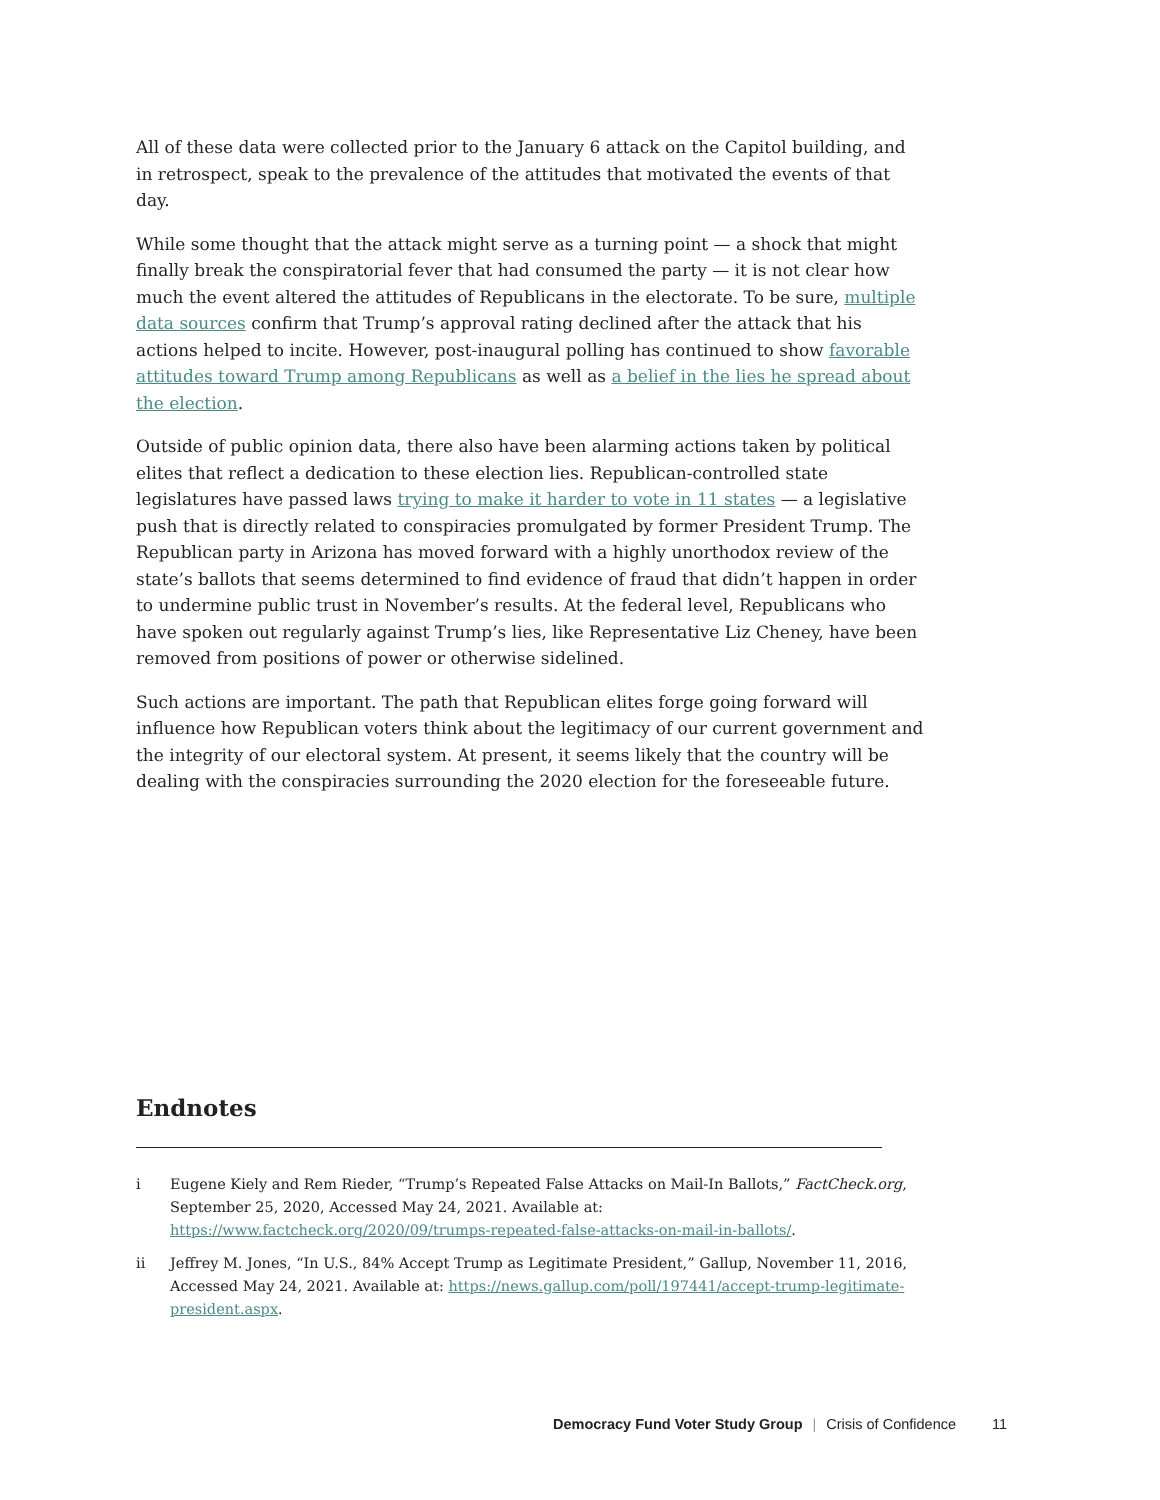All of these data were collected prior to the January 6 attack on the Capitol building, and in retrospect, speak to the prevalence of the attitudes that motivated the events of that day.
While some thought that the attack might serve as a turning point — a shock that might finally break the conspiratorial fever that had consumed the party — it is not clear how much the event altered the attitudes of Republicans in the electorate. To be sure, multiple data sources confirm that Trump’s approval rating declined after the attack that his actions helped to incite. However, post-inaugural polling has continued to show favorable attitudes toward Trump among Republicans as well as a belief in the lies he spread about the election.
Outside of public opinion data, there also have been alarming actions taken by political elites that reflect a dedication to these election lies. Republican-controlled state legislatures have passed laws trying to make it harder to vote in 11 states — a legislative push that is directly related to conspiracies promulgated by former President Trump. The Republican party in Arizona has moved forward with a highly unorthodox review of the state’s ballots that seems determined to find evidence of fraud that didn’t happen in order to undermine public trust in November’s results. At the federal level, Republicans who have spoken out regularly against Trump’s lies, like Representative Liz Cheney, have been removed from positions of power or otherwise sidelined.
Such actions are important. The path that Republican elites forge going forward will influence how Republican voters think about the legitimacy of our current government and the integrity of our electoral system. At present, it seems likely that the country will be dealing with the conspiracies surrounding the 2020 election for the foreseeable future.
Endnotes
i Eugene Kiely and Rem Rieder, “Trump’s Repeated False Attacks on Mail-In Ballots,” FactCheck.org, September 25, 2020, Accessed May 24, 2021. Available at: https://www.factcheck.org/2020/09/trumps-repeated-false-attacks-on-mail-in-ballots/.
ii Jeffrey M. Jones, “In U.S., 84% Accept Trump as Legitimate President,” Gallup, November 11, 2016, Accessed May 24, 2021. Available at: https://news.gallup.com/poll/197441/accept-trump-legitimate-president.aspx.
Democracy Fund Voter Study Group | Crisis of Confidence 11